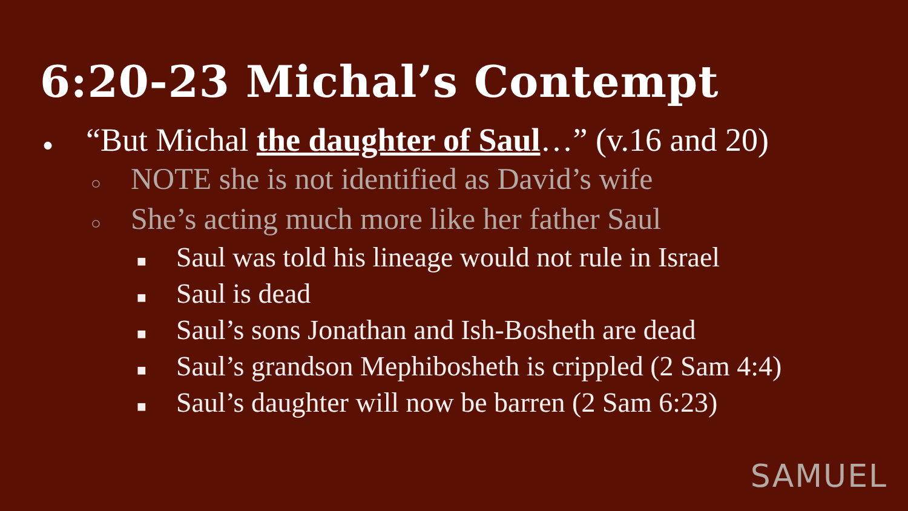6:20-23 Michal’s Contempt
● “But Michal the daughter of Saul…” (v.16 and 20)
○ NOTE she is not identified as David’s wife
○ She’s acting much more like her father Saul
■ Saul was told his lineage would not rule in Israel
■ Saul is dead
■ Saul’s sons Jonathan and Ish-Bosheth are dead
■ Saul’s grandson Mephibosheth is crippled (2 Sam 4:4)
■ Saul’s daughter will now be barren (2 Sam 6:23)
SAMUEL